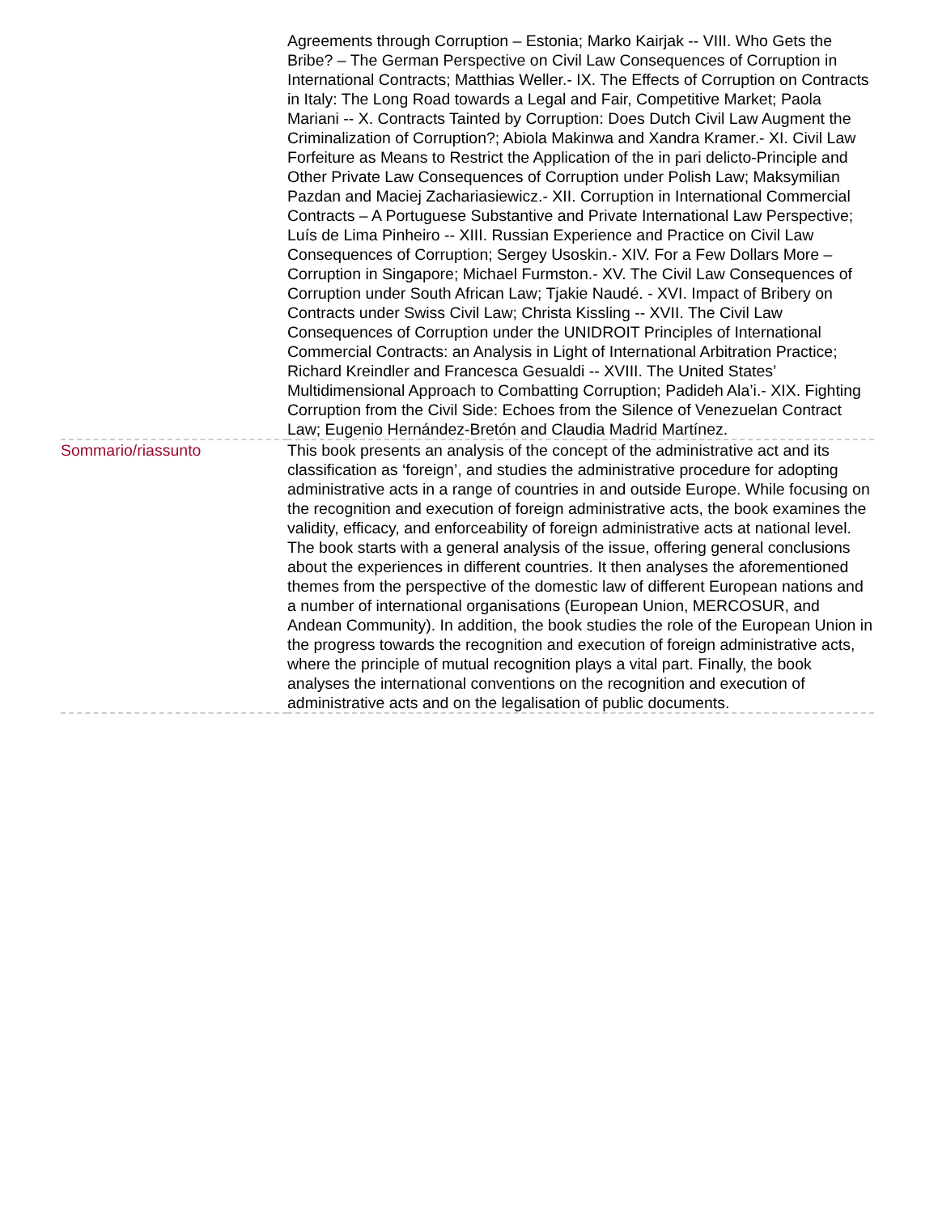| | Agreements through Corruption – Estonia; Marko Kairjak -- VIII. Who Gets the Bribe? – The German Perspective on Civil Law Consequences of Corruption in International Contracts; Matthias Weller.- IX. The Effects of Corruption on Contracts in Italy: The Long Road towards a Legal and Fair, Competitive Market; Paola Mariani -- X. Contracts Tainted by Corruption: Does Dutch Civil Law Augment the Criminalization of Corruption?; Abiola Makinwa and Xandra Kramer.- XI. Civil Law Forfeiture as Means to Restrict the Application of the in pari delicto-Principle and Other Private Law Consequences of Corruption under Polish Law; Maksymilian Pazdan and Maciej Zachariasiewicz.- XII. Corruption in International Commercial Contracts – A Portuguese Substantive and Private International Law Perspective; Luís de Lima Pinheiro -- XIII. Russian Experience and Practice on Civil Law Consequences of Corruption; Sergey Usoskin.- XIV. For a Few Dollars More – Corruption in Singapore; Michael Furmston.- XV. The Civil Law Consequences of Corruption under South African Law; Tjakie Naudé. - XVI. Impact of Bribery on Contracts under Swiss Civil Law; Christa Kissling -- XVII. The Civil Law Consequences of Corruption under the UNIDROIT Principles of International Commercial Contracts: an Analysis in Light of International Arbitration Practice; Richard Kreindler and Francesca Gesualdi -- XVIII. The United States’ Multidimensional Approach to Combatting Corruption; Padideh Ala’i.- XIX. Fighting Corruption from the Civil Side: Echoes from the Silence of Venezuelan Contract Law; Eugenio Hernández-Bretón and Claudia Madrid Martínez. |
| Sommario/riassunto | This book presents an analysis of the concept of the administrative act and its classification as ‘foreign’, and studies the administrative procedure for adopting administrative acts in a range of countries in and outside Europe. While focusing on the recognition and execution of foreign administrative acts, the book examines the validity, efficacy, and enforceability of foreign administrative acts at national level. The book starts with a general analysis of the issue, offering general conclusions about the experiences in different countries. It then analyses the aforementioned themes from the perspective of the domestic law of different European nations and a number of international organisations (European Union, MERCOSUR, and Andean Community). In addition, the book studies the role of the European Union in the progress towards the recognition and execution of foreign administrative acts, where the principle of mutual recognition plays a vital part. Finally, the book analyses the international conventions on the recognition and execution of administrative acts and on the legalisation of public documents. |